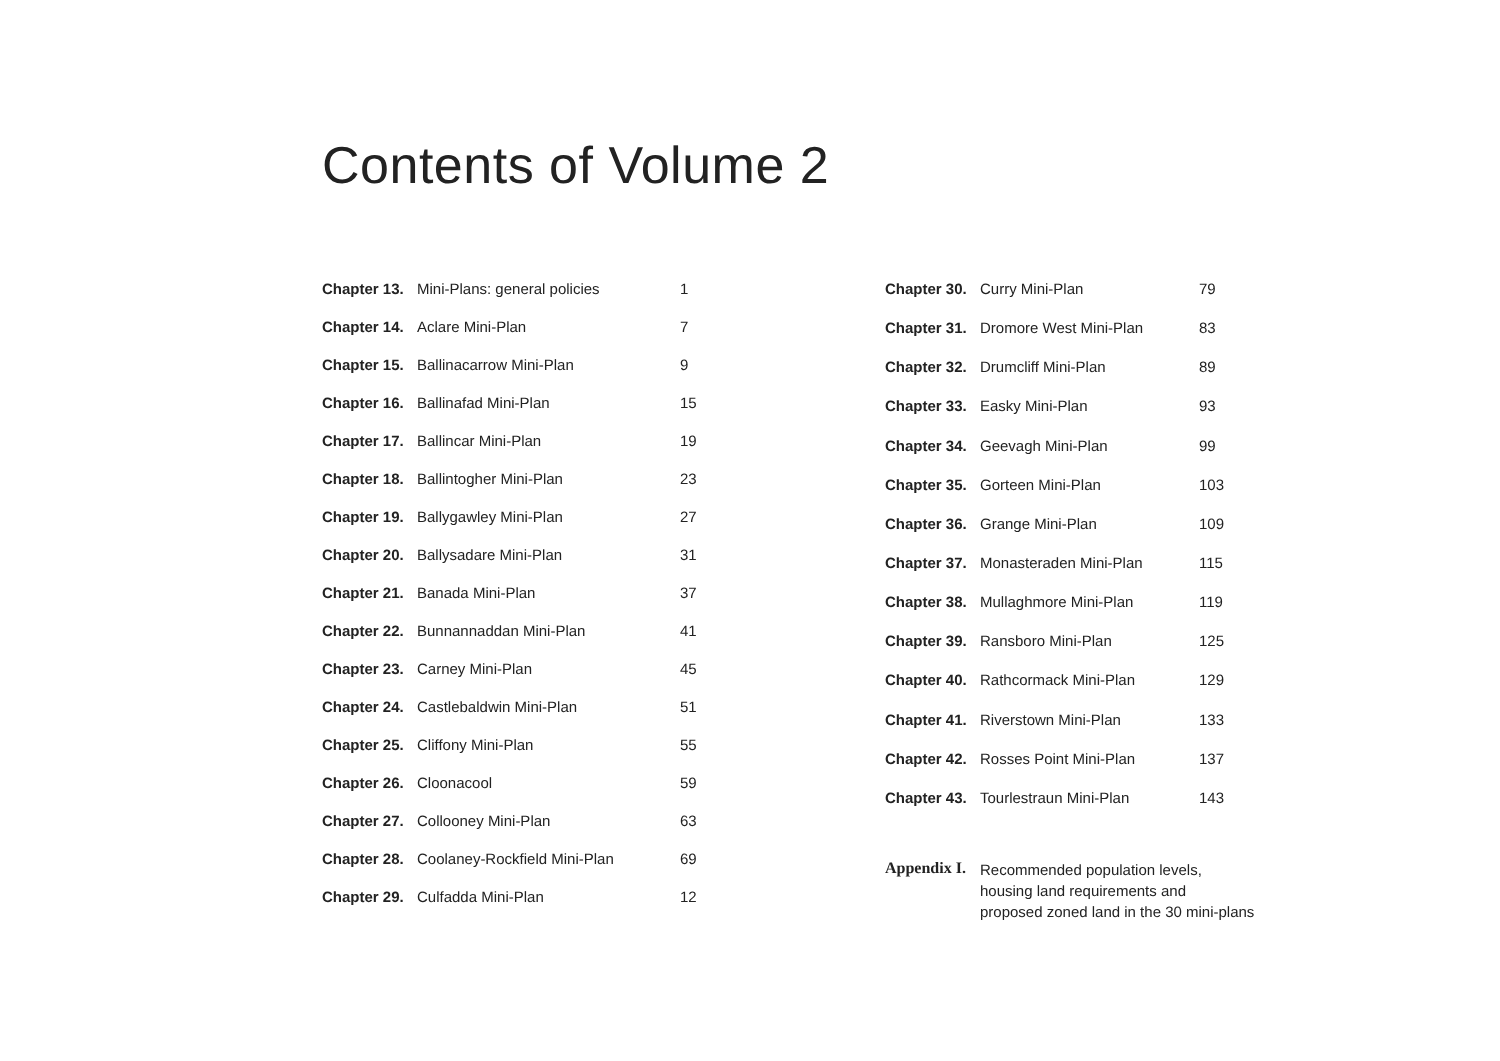Contents of Volume 2
| Chapter 13. | Mini-Plans: general policies | 1 |
| Chapter 14. | Aclare Mini-Plan | 7 |
| Chapter 15. | Ballinacarrow Mini-Plan | 9 |
| Chapter 16. | Ballinafad Mini-Plan | 15 |
| Chapter 17. | Ballincar Mini-Plan | 19 |
| Chapter 18. | Ballintogher Mini-Plan | 23 |
| Chapter 19. | Ballygawley Mini-Plan | 27 |
| Chapter 20. | Ballysadare Mini-Plan | 31 |
| Chapter 21. | Banada Mini-Plan | 37 |
| Chapter 22. | Bunnannaddan Mini-Plan | 41 |
| Chapter 23. | Carney Mini-Plan | 45 |
| Chapter 24. | Castlebaldwin Mini-Plan | 51 |
| Chapter 25. | Cliffony Mini-Plan | 55 |
| Chapter 26. | Cloonacool | 59 |
| Chapter 27. | Collooney Mini-Plan | 63 |
| Chapter 28. | Coolaney-Rockfield Mini-Plan | 69 |
| Chapter 29. | Culfadda Mini-Plan | 12 |
| Chapter 30. | Curry Mini-Plan | 79 |
| Chapter 31. | Dromore West Mini-Plan | 83 |
| Chapter 32. | Drumcliff Mini-Plan | 89 |
| Chapter 33. | Easky Mini-Plan | 93 |
| Chapter 34. | Geevagh Mini-Plan | 99 |
| Chapter 35. | Gorteen Mini-Plan | 103 |
| Chapter 36. | Grange Mini-Plan | 109 |
| Chapter 37. | Monasteraden Mini-Plan | 115 |
| Chapter 38. | Mullaghmore Mini-Plan | 119 |
| Chapter 39. | Ransboro Mini-Plan | 125 |
| Chapter 40. | Rathcormack Mini-Plan | 129 |
| Chapter 41. | Riverstown Mini-Plan | 133 |
| Chapter 42. | Rosses Point Mini-Plan | 137 |
| Chapter 43. | Tourlestraun Mini-Plan | 143 |
| Appendix I. | Recommended population levels, housing land requirements and proposed zoned land in the 30 mini-plans | |